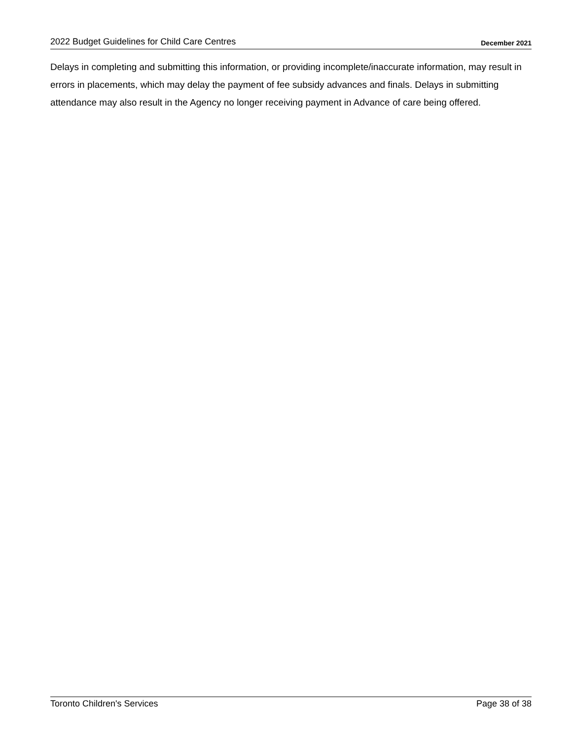2022 Budget Guidelines for Child Care Centres December 2021
Delays in completing and submitting this information, or providing incomplete/inaccurate information, may result in errors in placements, which may delay the payment of fee subsidy advances and finals. Delays in submitting attendance may also result in the Agency no longer receiving payment in Advance of care being offered.
Toronto Children's Services Page 38 of 38